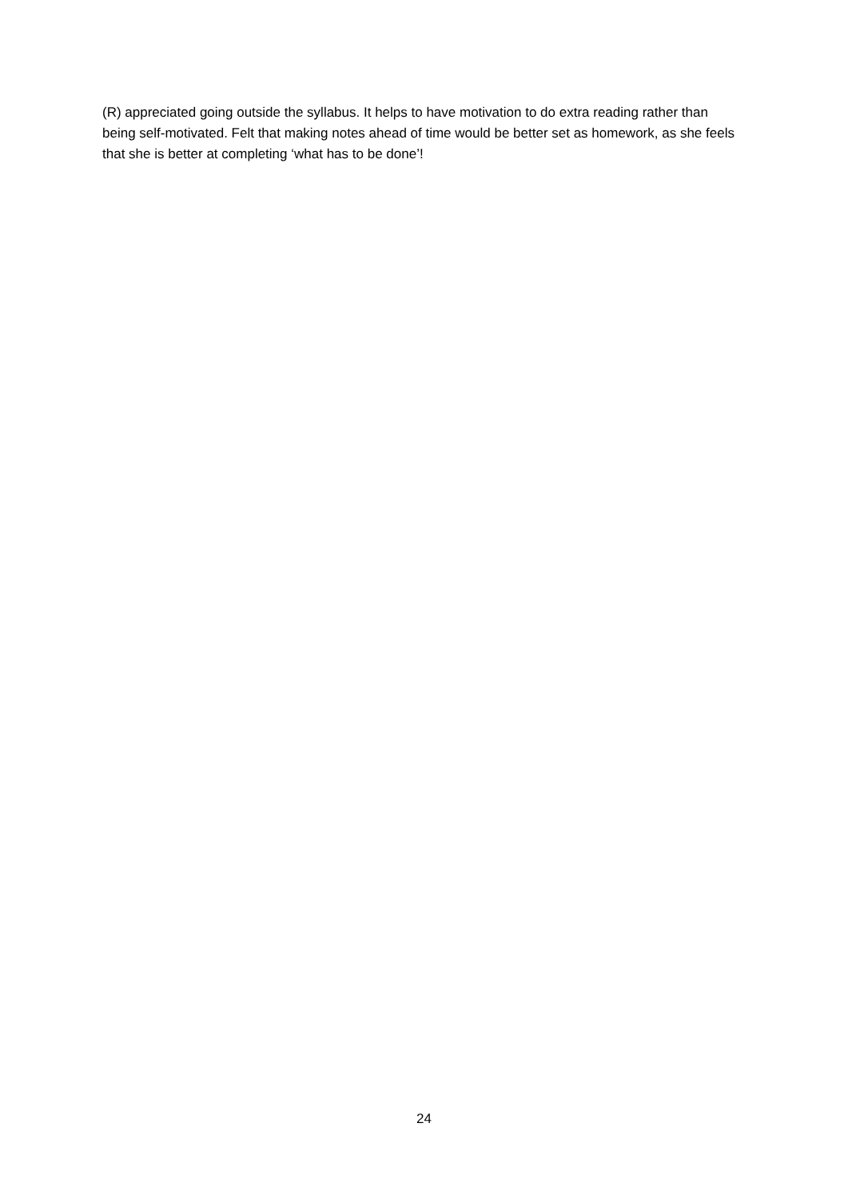(R) appreciated going outside the syllabus. It helps to have motivation to do extra reading rather than being self-motivated. Felt that making notes ahead of time would be better set as homework, as she feels that she is better at completing ‘what has to be done’!
24